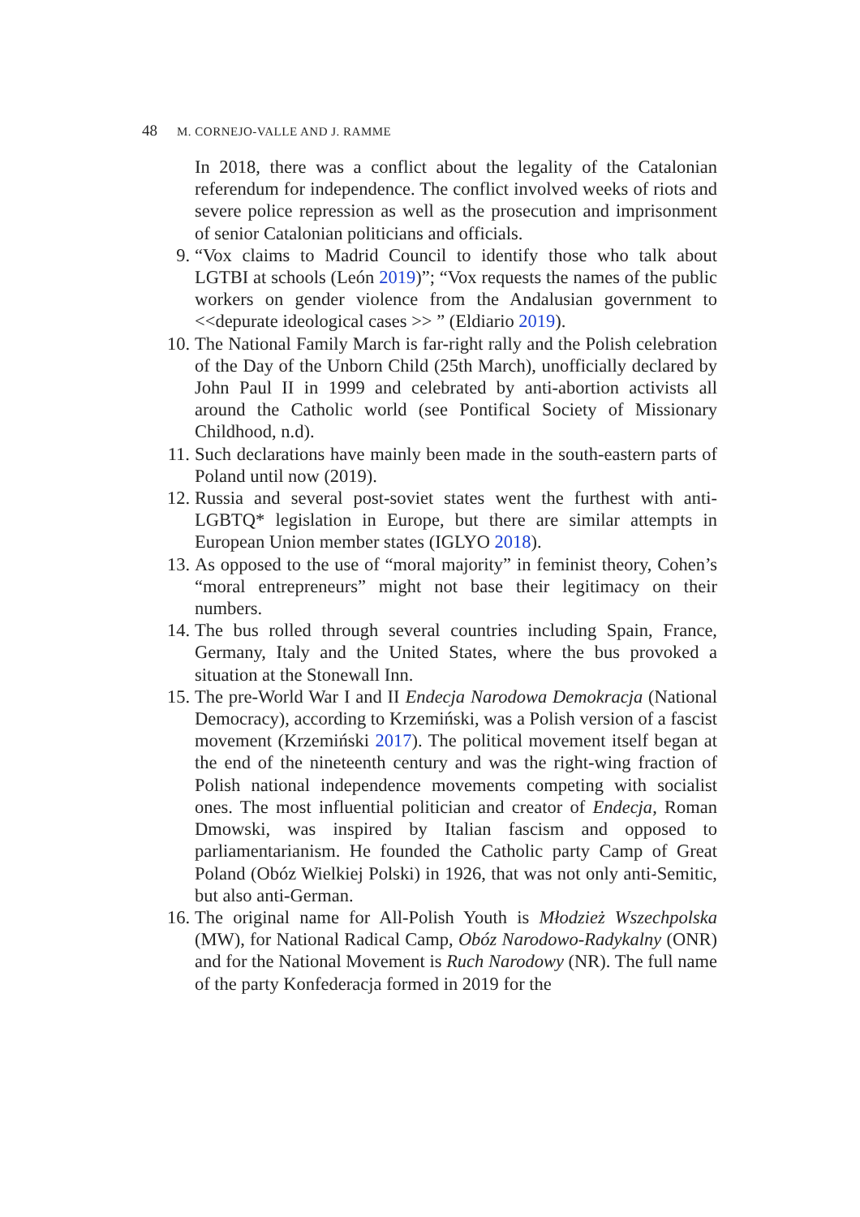48 M. CORNEJO-VALLE AND J. RAMME
In 2018, there was a conflict about the legality of the Catalonian referendum for independence. The conflict involved weeks of riots and severe police repression as well as the prosecution and imprisonment of senior Catalonian politicians and officials.
9. “Vox claims to Madrid Council to identify those who talk about LGTBI at schools (León 2019)”; “Vox requests the names of the public workers on gender violence from the Andalusian government to <<depurate ideological cases >> ” (Eldiario 2019).
10. The National Family March is far-right rally and the Polish celebration of the Day of the Unborn Child (25th March), unofficially declared by John Paul II in 1999 and celebrated by anti-abortion activists all around the Catholic world (see Pontifical Society of Missionary Childhood, n.d).
11. Such declarations have mainly been made in the south-eastern parts of Poland until now (2019).
12. Russia and several post-soviet states went the furthest with anti-LGBTQ* legislation in Europe, but there are similar attempts in European Union member states (IGLYO 2018).
13. As opposed to the use of “moral majority” in feminist theory, Cohen’s “moral entrepreneurs” might not base their legitimacy on their numbers.
14. The bus rolled through several countries including Spain, France, Germany, Italy and the United States, where the bus provoked a situation at the Stonewall Inn.
15. The pre-World War I and II Endecja Narodowa Demokracja (National Democracy), according to Krzemiński, was a Polish version of a fascist movement (Krzemiński 2017). The political movement itself began at the end of the nineteenth century and was the right-wing fraction of Polish national independence movements competing with socialist ones. The most influential politician and creator of Endecja, Roman Dmowski, was inspired by Italian fascism and opposed to parliamentarianism. He founded the Catholic party Camp of Great Poland (Obóz Wielkiej Polski) in 1926, that was not only anti-Semitic, but also anti-German.
16. The original name for All-Polish Youth is Młodzież Wszechpolska (MW), for National Radical Camp, Obóz Narodowo-Radykalny (ONR) and for the National Movement is Ruch Narodowy (NR). The full name of the party Konfederacja formed in 2019 for the